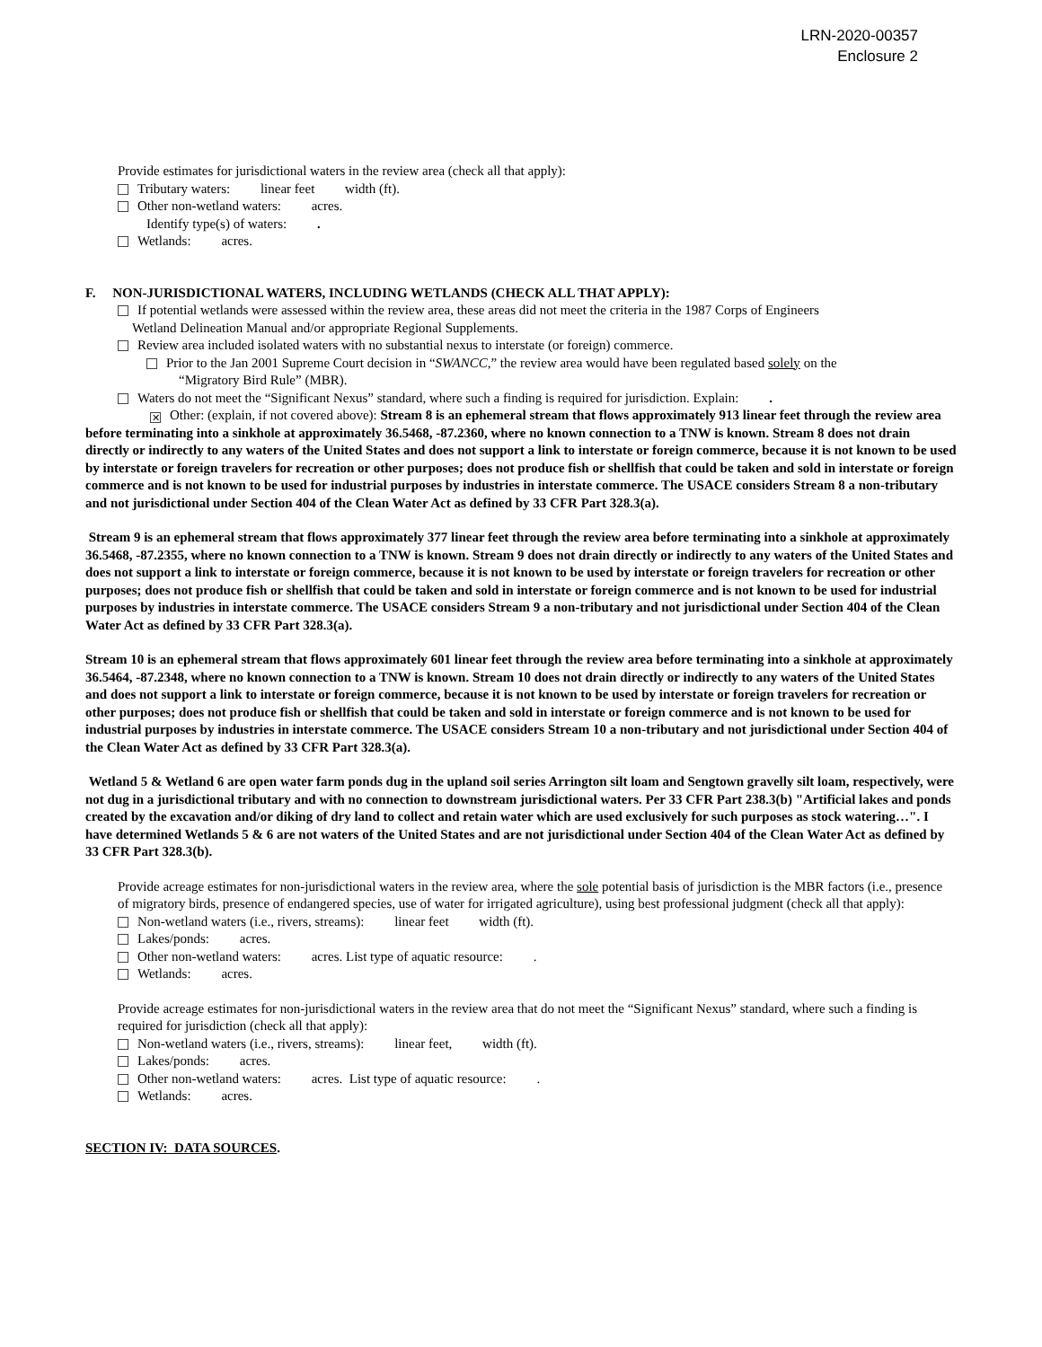LRN-2020-00357
Enclosure 2
Provide estimates for jurisdictional waters in the review area (check all that apply):
Tributary waters: linear feet width (ft).
Other non-wetland waters: acres.
Identify type(s) of waters: .
Wetlands: acres.
F. NON-JURISDICTIONAL WATERS, INCLUDING WETLANDS (CHECK ALL THAT APPLY):
If potential wetlands were assessed within the review area, these areas did not meet the criteria in the 1987 Corps of Engineers
Wetland Delineation Manual and/or appropriate Regional Supplements.
Review area included isolated waters with no substantial nexus to interstate (or foreign) commerce.
Prior to the Jan 2001 Supreme Court decision in “SWANCC,” the review area would have been regulated based solely on the
“Migratory Bird Rule” (MBR).
Waters do not meet the “Significant Nexus” standard, where such a finding is required for jurisdiction. Explain: .
✕ Other: (explain, if not covered above): Stream 8 is an ephemeral stream that flows approximately 913 linear feet through the review area before terminating into a sinkhole at approximately 36.5468, -87.2360, where no known connection to a TNW is known. Stream 8 does not drain directly or indirectly to any waters of the United States and does not support a link to interstate or foreign commerce, because it is not known to be used by interstate or foreign travelers for recreation or other purposes; does not produce fish or shellfish that could be taken and sold in interstate or foreign commerce and is not known to be used for industrial purposes by industries in interstate commerce. The USACE considers Stream 8 a non-tributary and not jurisdictional under Section 404 of the Clean Water Act as defined by 33 CFR Part 328.3(a).
Stream 9 is an ephemeral stream that flows approximately 377 linear feet through the review area before terminating into a sinkhole at approximately 36.5468, -87.2355, where no known connection to a TNW is known. Stream 9 does not drain directly or indirectly to any waters of the United States and does not support a link to interstate or foreign commerce, because it is not known to be used by interstate or foreign travelers for recreation or other purposes; does not produce fish or shellfish that could be taken and sold in interstate or foreign commerce and is not known to be used for industrial purposes by industries in interstate commerce. The USACE considers Stream 9 a non-tributary and not jurisdictional under Section 404 of the Clean Water Act as defined by 33 CFR Part 328.3(a).
Stream 10 is an ephemeral stream that flows approximately 601 linear feet through the review area before terminating into a sinkhole at approximately 36.5464, -87.2348, where no known connection to a TNW is known. Stream 10 does not drain directly or indirectly to any waters of the United States and does not support a link to interstate or foreign commerce, because it is not known to be used by interstate or foreign travelers for recreation or other purposes; does not produce fish or shellfish that could be taken and sold in interstate or foreign commerce and is not known to be used for industrial purposes by industries in interstate commerce. The USACE considers Stream 10 a non-tributary and not jurisdictional under Section 404 of the Clean Water Act as defined by 33 CFR Part 328.3(a).
Wetland 5 & Wetland 6 are open water farm ponds dug in the upland soil series Arrington silt loam and Sengtown gravelly silt loam, respectively, were not dug in a jurisdictional tributary and with no connection to downstream jurisdictional waters. Per 33 CFR Part 238.3(b) "Artificial lakes and ponds created by the excavation and/or diking of dry land to collect and retain water which are used exclusively for such purposes as stock watering…". I have determined Wetlands 5 & 6 are not waters of the United States and are not jurisdictional under Section 404 of the Clean Water Act as defined by 33 CFR Part 328.3(b).
Provide acreage estimates for non-jurisdictional waters in the review area, where the sole potential basis of jurisdiction is the MBR factors (i.e., presence of migratory birds, presence of endangered species, use of water for irrigated agriculture), using best professional judgment (check all that apply):
Non-wetland waters (i.e., rivers, streams): linear feet width (ft).
Lakes/ponds: acres.
Other non-wetland waters: acres. List type of aquatic resource: .
Wetlands: acres.
Provide acreage estimates for non-jurisdictional waters in the review area that do not meet the “Significant Nexus” standard, where such a finding is required for jurisdiction (check all that apply):
Non-wetland waters (i.e., rivers, streams): linear feet, width (ft).
Lakes/ponds: acres.
Other non-wetland waters: acres. List type of aquatic resource: .
Wetlands: acres.
SECTION IV: DATA SOURCES.